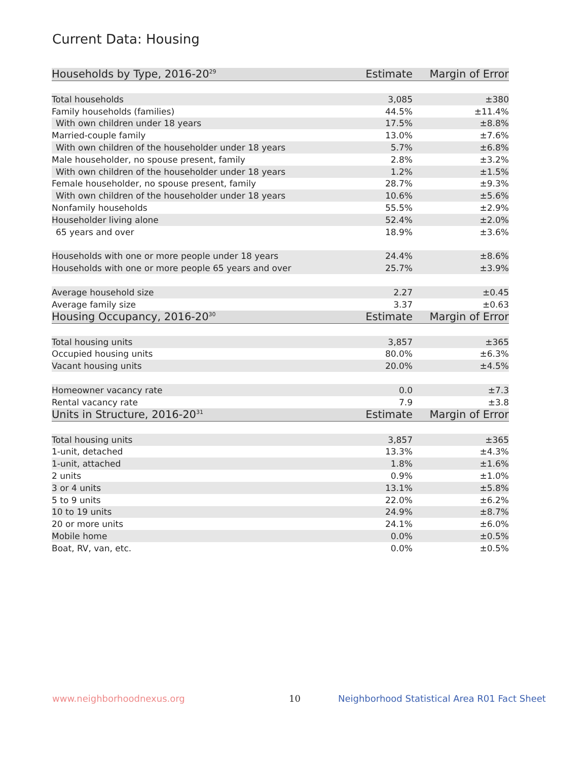Current Data: Housing
| Households by Type, 2016-20<sup>29</sup> | Estimate | Margin of Error |
| --- | --- | --- |
| Total households | 3,085 | ±380 |
| Family households (families) | 44.5% | ±11.4% |
| With own children under 18 years | 17.5% | ±8.8% |
| Married-couple family | 13.0% | ±7.6% |
| With own children of the householder under 18 years | 5.7% | ±6.8% |
| Male householder, no spouse present, family | 2.8% | ±3.2% |
| With own children of the householder under 18 years | 1.2% | ±1.5% |
| Female householder, no spouse present, family | 28.7% | ±9.3% |
| With own children of the householder under 18 years | 10.6% | ±5.6% |
| Nonfamily households | 55.5% | ±2.9% |
| Householder living alone | 52.4% | ±2.0% |
| 65 years and over | 18.9% | ±3.6% |
| Households with one or more people under 18 years | 24.4% | ±8.6% |
| Households with one or more people 65 years and over | 25.7% | ±3.9% |
| Average household size | 2.27 | ±0.45 |
| Average family size | 3.37 | ±0.63 |
| Housing Occupancy, 2016-20<sup>30</sup> | Estimate | Margin of Error |
| Total housing units | 3,857 | ±365 |
| Occupied housing units | 80.0% | ±6.3% |
| Vacant housing units | 20.0% | ±4.5% |
| Homeowner vacancy rate | 0.0 | ±7.3 |
| Rental vacancy rate | 7.9 | ±3.8 |
| Units in Structure, 2016-20<sup>31</sup> | Estimate | Margin of Error |
| Total housing units | 3,857 | ±365 |
| 1-unit, detached | 13.3% | ±4.3% |
| 1-unit, attached | 1.8% | ±1.6% |
| 2 units | 0.9% | ±1.0% |
| 3 or 4 units | 13.1% | ±5.8% |
| 5 to 9 units | 22.0% | ±6.2% |
| 10 to 19 units | 24.9% | ±8.7% |
| 20 or more units | 24.1% | ±6.0% |
| Mobile home | 0.0% | ±0.5% |
| Boat, RV, van, etc. | 0.0% | ±0.5% |
www.neighborhoodnexus.org 10
Neighborhood Statistical Area R01 Fact Sheet